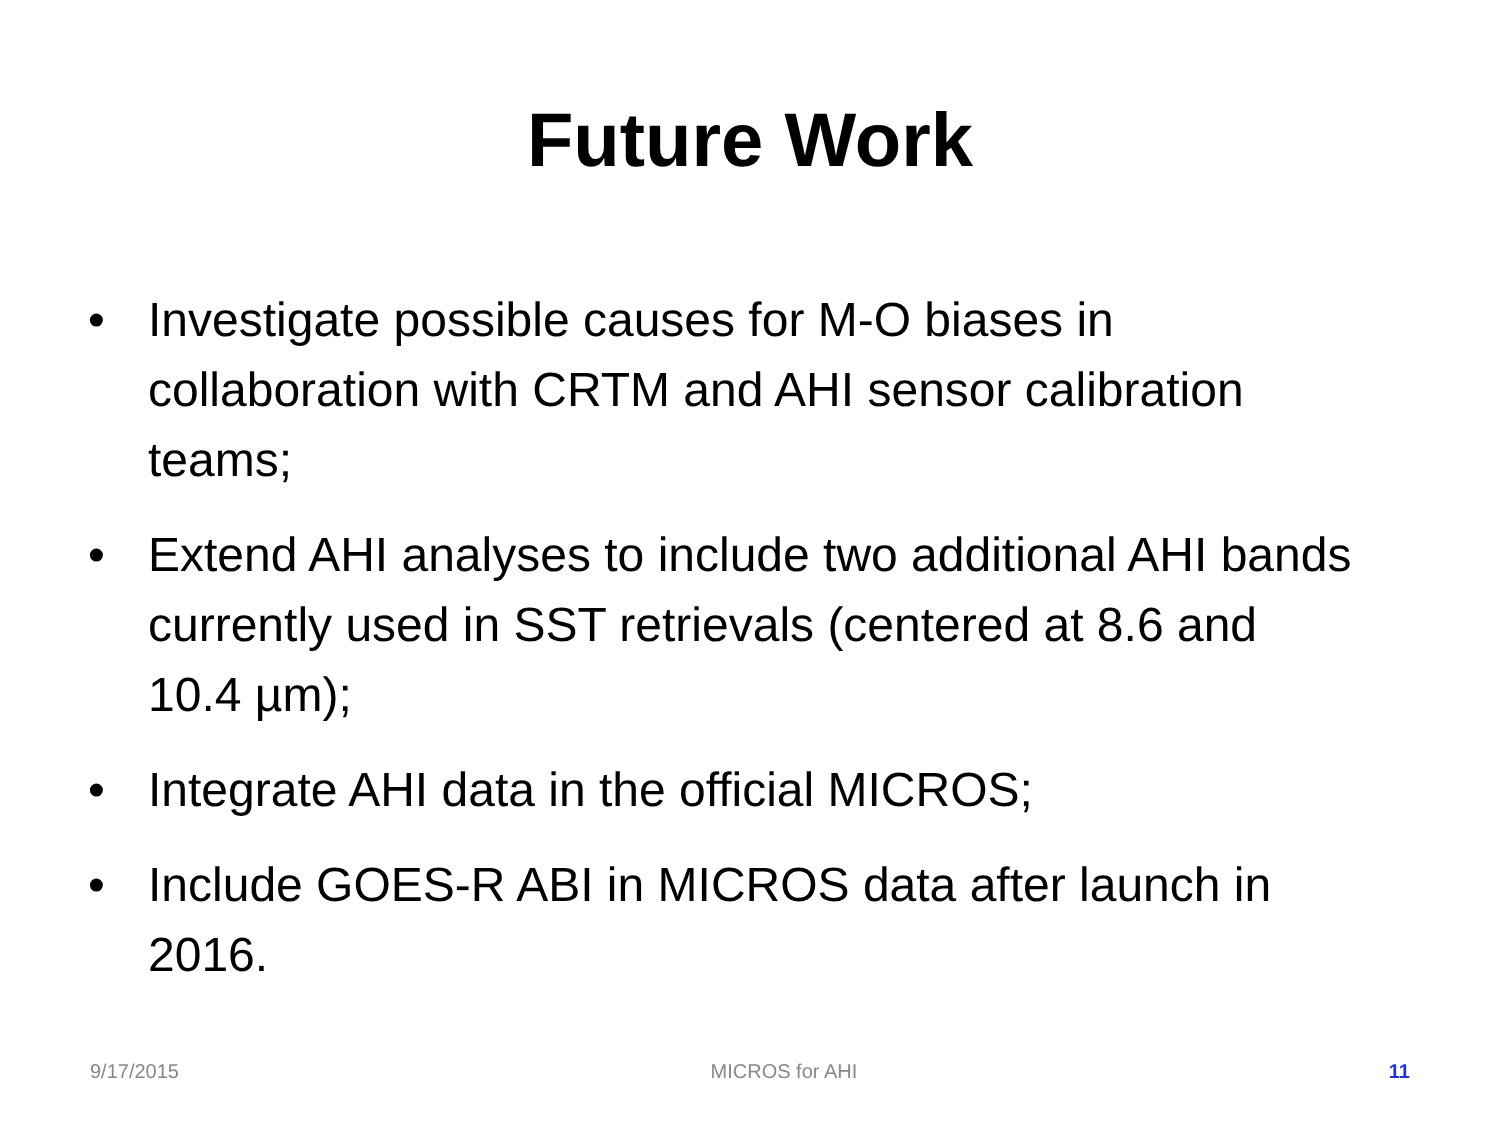Future Work
• Investigate possible causes for M-O biases in collaboration with CRTM and AHI sensor calibration teams;
• Extend AHI analyses to include two additional AHI bands currently used in SST retrievals (centered at 8.6 and 10.4 µm);
• Integrate AHI data in the official MICROS;
• Include GOES-R ABI in MICROS data after launch in 2016.
9/17/2015 MICROS for AHI 11